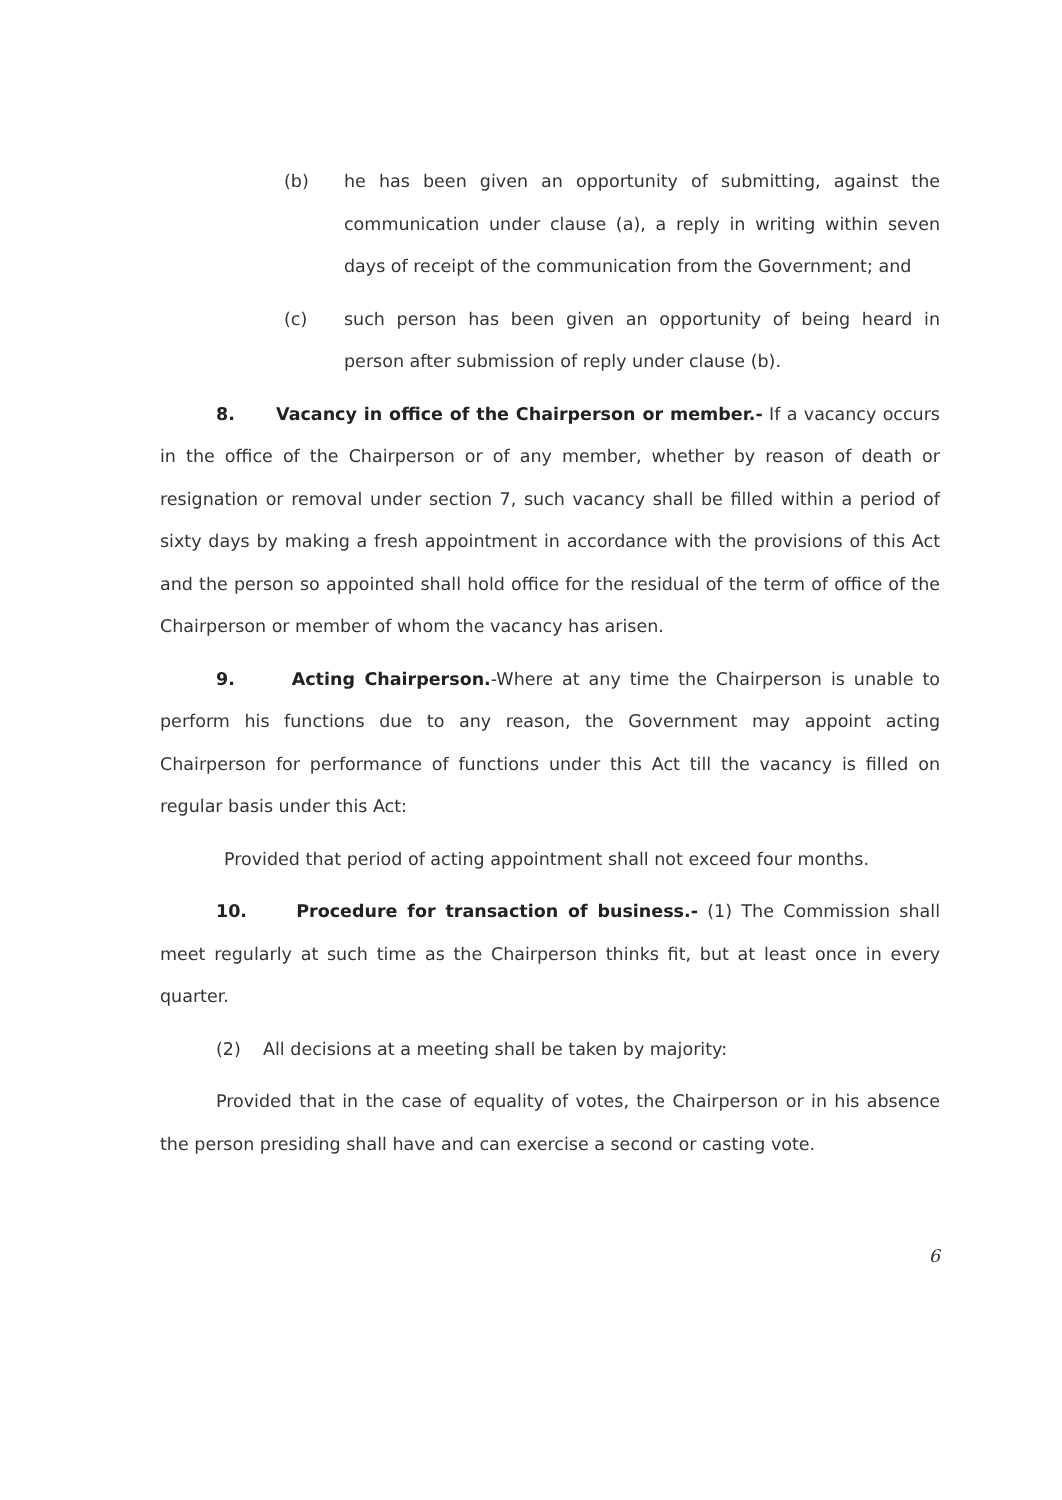(b) he has been given an opportunity of submitting, against the communication under clause (a), a reply in writing within seven days of receipt of the communication from the Government; and
(c) such person has been given an opportunity of being heard in person after submission of reply under clause (b).
8. Vacancy in office of the Chairperson or member.- If a vacancy occurs in the office of the Chairperson or of any member, whether by reason of death or resignation or removal under section 7, such vacancy shall be filled within a period of sixty days by making a fresh appointment in accordance with the provisions of this Act and the person so appointed shall hold office for the residual of the term of office of the Chairperson or member of whom the vacancy has arisen.
9. Acting Chairperson.-Where at any time the Chairperson is unable to perform his functions due to any reason, the Government may appoint acting Chairperson for performance of functions under this Act till the vacancy is filled on regular basis under this Act:
Provided that period of acting appointment shall not exceed four months.
10. Procedure for transaction of business.- (1) The Commission shall meet regularly at such time as the Chairperson thinks fit, but at least once in every quarter.
(2) All decisions at a meeting shall be taken by majority:
Provided that in the case of equality of votes, the Chairperson or in his absence the person presiding shall have and can exercise a second or casting vote.
6